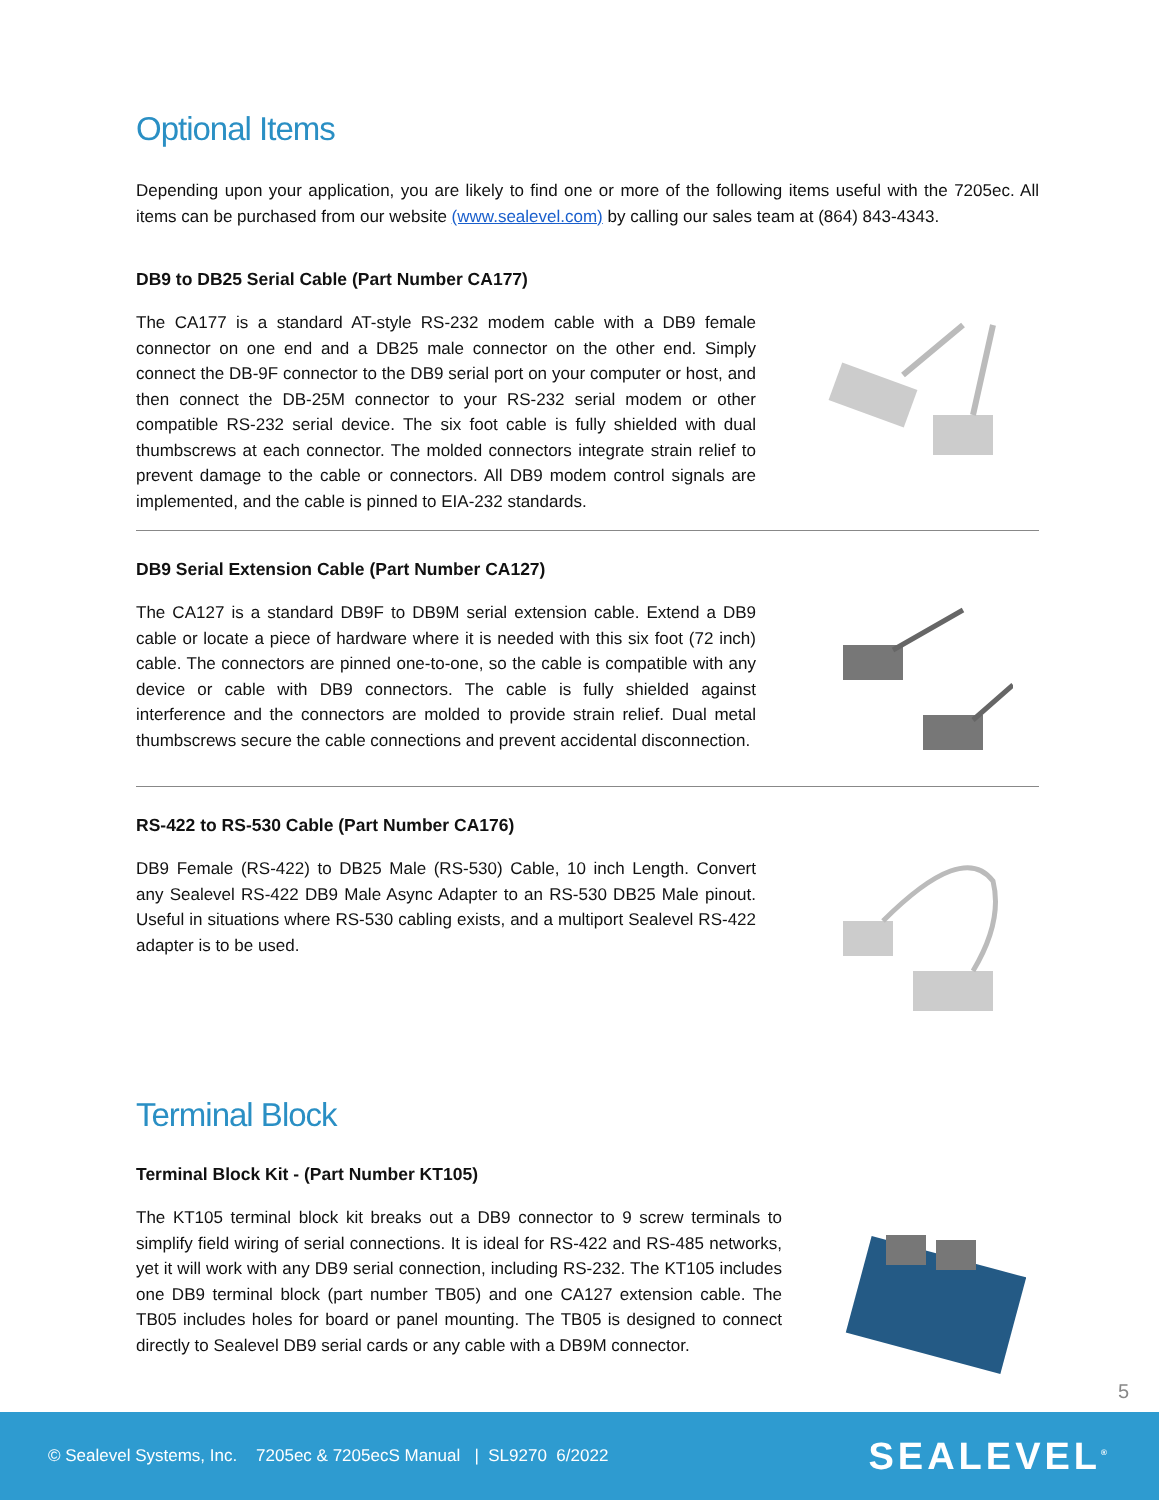Optional Items
Depending upon your application, you are likely to find one or more of the following items useful with the 7205ec. All items can be purchased from our website (www.sealevel.com) by calling our sales team at (864) 843-4343.
DB9 to DB25 Serial Cable (Part Number CA177)
The CA177 is a standard AT-style RS-232 modem cable with a DB9 female connector on one end and a DB25 male connector on the other end. Simply connect the DB-9F connector to the DB9 serial port on your computer or host, and then connect the DB-25M connector to your RS-232 serial modem or other compatible RS-232 serial device. The six foot cable is fully shielded with dual thumbscrews at each connector. The molded connectors integrate strain relief to prevent damage to the cable or connectors. All DB9 modem control signals are implemented, and the cable is pinned to EIA-232 standards.
DB9 Serial Extension Cable (Part Number CA127)
The CA127 is a standard DB9F to DB9M serial extension cable. Extend a DB9 cable or locate a piece of hardware where it is needed with this six foot (72 inch) cable. The connectors are pinned one-to-one, so the cable is compatible with any device or cable with DB9 connectors. The cable is fully shielded against interference and the connectors are molded to provide strain relief. Dual metal thumbscrews secure the cable connections and prevent accidental disconnection.
RS-422 to RS-530 Cable (Part Number CA176)
DB9 Female (RS-422) to DB25 Male (RS-530) Cable, 10 inch Length. Convert any Sealevel RS-422 DB9 Male Async Adapter to an RS-530 DB25 Male pinout. Useful in situations where RS-530 cabling exists, and a multiport Sealevel RS-422 adapter is to be used.
Terminal Block
Terminal Block Kit - (Part Number KT105)
The KT105 terminal block kit breaks out a DB9 connector to 9 screw terminals to simplify field wiring of serial connections. It is ideal for RS-422 and RS-485 networks, yet it will work with any DB9 serial connection, including RS-232. The KT105 includes one DB9 terminal block (part number TB05) and one CA127 extension cable. The TB05 includes holes for board or panel mounting. The TB05 is designed to connect directly to Sealevel DB9 serial cards or any cable with a DB9M connector.
5
© Sealevel Systems, Inc. 7205ec & 7205ecS Manual | SL9270 6/2022 SEALEVEL<sup>®</sup>